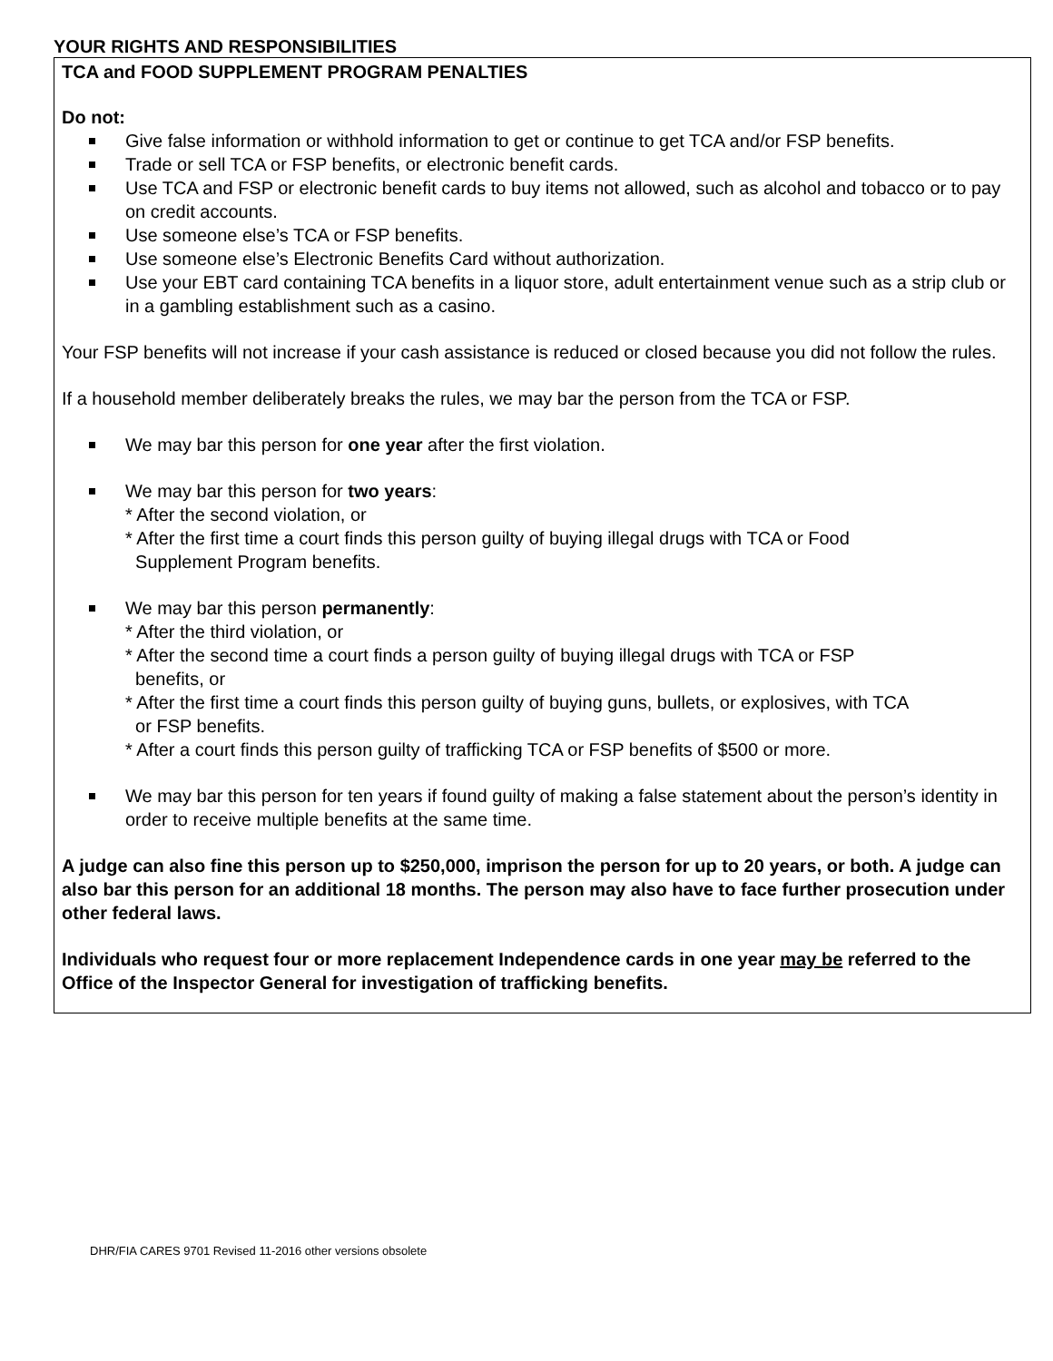YOUR RIGHTS AND RESPONSIBILITIES
TCA and FOOD SUPPLEMENT PROGRAM PENALTIES
Do not:
Give false information or withhold information to get or continue to get TCA and/or FSP benefits.
Trade or sell TCA or FSP benefits, or electronic benefit cards.
Use TCA and FSP or electronic benefit cards to buy items not allowed, such as alcohol and tobacco or to pay on credit accounts.
Use someone else’s TCA or FSP benefits.
Use someone else’s Electronic Benefits Card without authorization.
Use your EBT card containing TCA benefits in a liquor store, adult entertainment venue such as a strip club or in a gambling establishment such as a casino.
Your FSP benefits will not increase if your cash assistance is reduced or closed because you did not follow the rules.
If a household member deliberately breaks the rules, we may bar the person from the TCA or FSP.
We may bar this person for one year after the first violation.
We may bar this person for two years:
* After the second violation, or
* After the first time a court finds this person guilty of buying illegal drugs with TCA or Food
Supplement Program benefits.
We may bar this person permanently:
* After the third violation, or
* After the second time a court finds a person guilty of buying illegal drugs with TCA or FSP
benefits, or
* After the first time a court finds this person guilty of buying guns, bullets, or explosives, with TCA
or FSP benefits.
* After a court finds this person guilty of trafficking TCA or FSP benefits of $500 or more.
We may bar this person for ten years if found guilty of making a false statement about the person’s identity in order to receive multiple benefits at the same time.
A judge can also fine this person up to $250,000, imprison the person for up to 20 years, or both. A judge can also bar this person for an additional 18 months. The person may also have to face further prosecution under other federal laws.
Individuals who request four or more replacement Independence cards in one year may be referred to the Office of the Inspector General for investigation of trafficking benefits.
DHR/FIA CARES 9701 Revised 11-2016 other versions obsolete